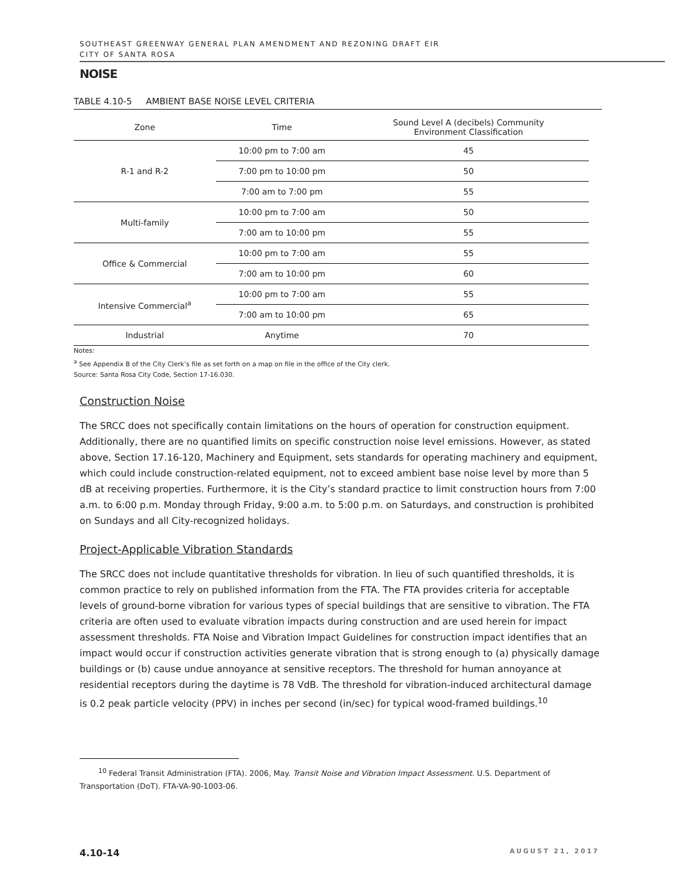SOUTHEAST GREENWAY GENERAL PLAN AMENDMENT AND REZONING DRAFT EIR
CITY OF SANTA ROSA
NOISE
TABLE 4.10-5 AMBIENT BASE NOISE LEVEL CRITERIA
| Zone | Time | Sound Level A (decibels) Community Environment Classification |
| --- | --- | --- |
| R-1 and R-2 | 10:00 pm to 7:00 am | 45 |
| | 7:00 pm to 10:00 pm | 50 |
| | 7:00 am to 7:00 pm | 55 |
| Multi-family | 10:00 pm to 7:00 am | 50 |
| | 7:00 am to 10:00 pm | 55 |
| Office & Commercial | 10:00 pm to 7:00 am | 55 |
| | 7:00 am to 10:00 pm | 60 |
| Intensive Commercial<sup>a</sup> | 10:00 pm to 7:00 am | 55 |
| | 7:00 am to 10:00 pm | 65 |
| Industrial | Anytime | 70 |
Notes:
<sup>a</sup> See Appendix B of the City Clerk’s file as set forth on a map on file in the office of the City clerk.
Source: Santa Rosa City Code, Section 17-16.030.
Construction Noise
The SRCC does not specifically contain limitations on the hours of operation for construction equipment. Additionally, there are no quantified limits on specific construction noise level emissions. However, as stated above, Section 17.16-120, Machinery and Equipment, sets standards for operating machinery and equipment, which could include construction-related equipment, not to exceed ambient base noise level by more than 5 dB at receiving properties. Furthermore, it is the City’s standard practice to limit construction hours from 7:00 a.m. to 6:00 p.m. Monday through Friday, 9:00 a.m. to 5:00 p.m. on Saturdays, and construction is prohibited on Sundays and all City-recognized holidays.
Project-Applicable Vibration Standards
The SRCC does not include quantitative thresholds for vibration. In lieu of such quantified thresholds, it is common practice to rely on published information from the FTA. The FTA provides criteria for acceptable levels of ground-borne vibration for various types of special buildings that are sensitive to vibration. The FTA criteria are often used to evaluate vibration impacts during construction and are used herein for impact assessment thresholds. FTA Noise and Vibration Impact Guidelines for construction impact identifies that an impact would occur if construction activities generate vibration that is strong enough to (a) physically damage buildings or (b) cause undue annoyance at sensitive receptors. The threshold for human annoyance at residential receptors during the daytime is 78 VdB. The threshold for vibration-induced architectural damage is 0.2 peak particle velocity (PPV) in inches per second (in/sec) for typical wood-framed buildings.<sup>10</sup>
<sup>10</sup> Federal Transit Administration (FTA). 2006, May. Transit Noise and Vibration Impact Assessment. U.S. Department of Transportation (DoT). FTA-VA-90-1003-06.
4.10-14 AUGUST 21, 2017